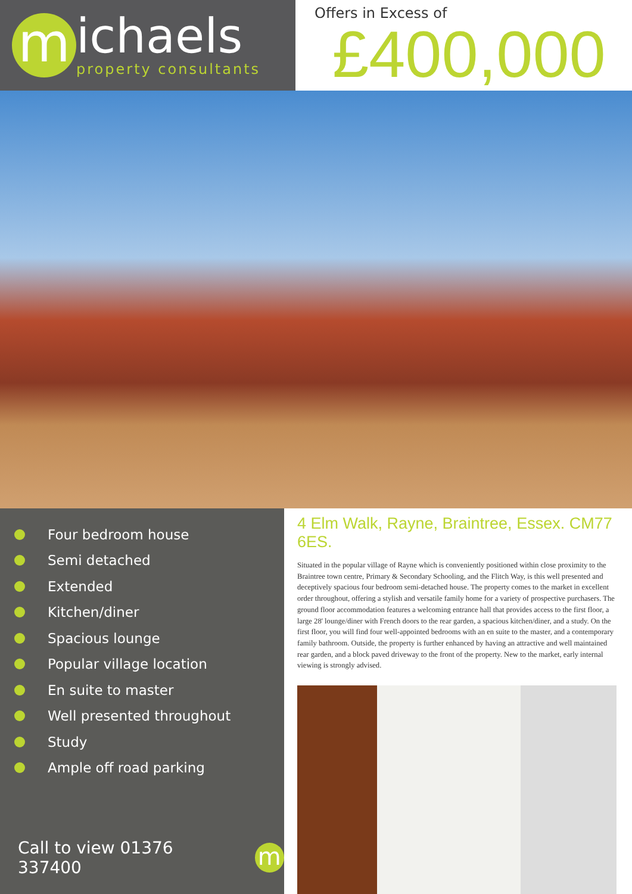m
ichaels
property consultants
Offers in Excess of
£400,000
Four bedroom house
Semi detached
Extended
Kitchen/diner
Spacious lounge
Popular village location
En suite to master
Well presented throughout
Study
Ample off road parking
Call to view 01376 337400
m
4 Elm Walk, Rayne, Braintree, Essex. CM77 6ES.
Situated in the popular village of Rayne which is conveniently positioned within close proximity to the Braintree town centre, Primary & Secondary Schooling, and the Flitch Way, is this well presented and deceptively spacious four bedroom semi-detached house. The property comes to the market in excellent order throughout, offering a stylish and versatile family home for a variety of prospective purchasers. The ground floor accommodation features a welcoming entrance hall that provides access to the first floor, a large 28' lounge/diner with French doors to the rear garden, a spacious kitchen/diner, and a study. On the first floor, you will find four well-appointed bedrooms with an en suite to the master, and a contemporary family bathroom. Outside, the property is further enhanced by having an attractive and well maintained rear garden, and a block paved driveway to the front of the property. New to the market, early internal viewing is strongly advised.